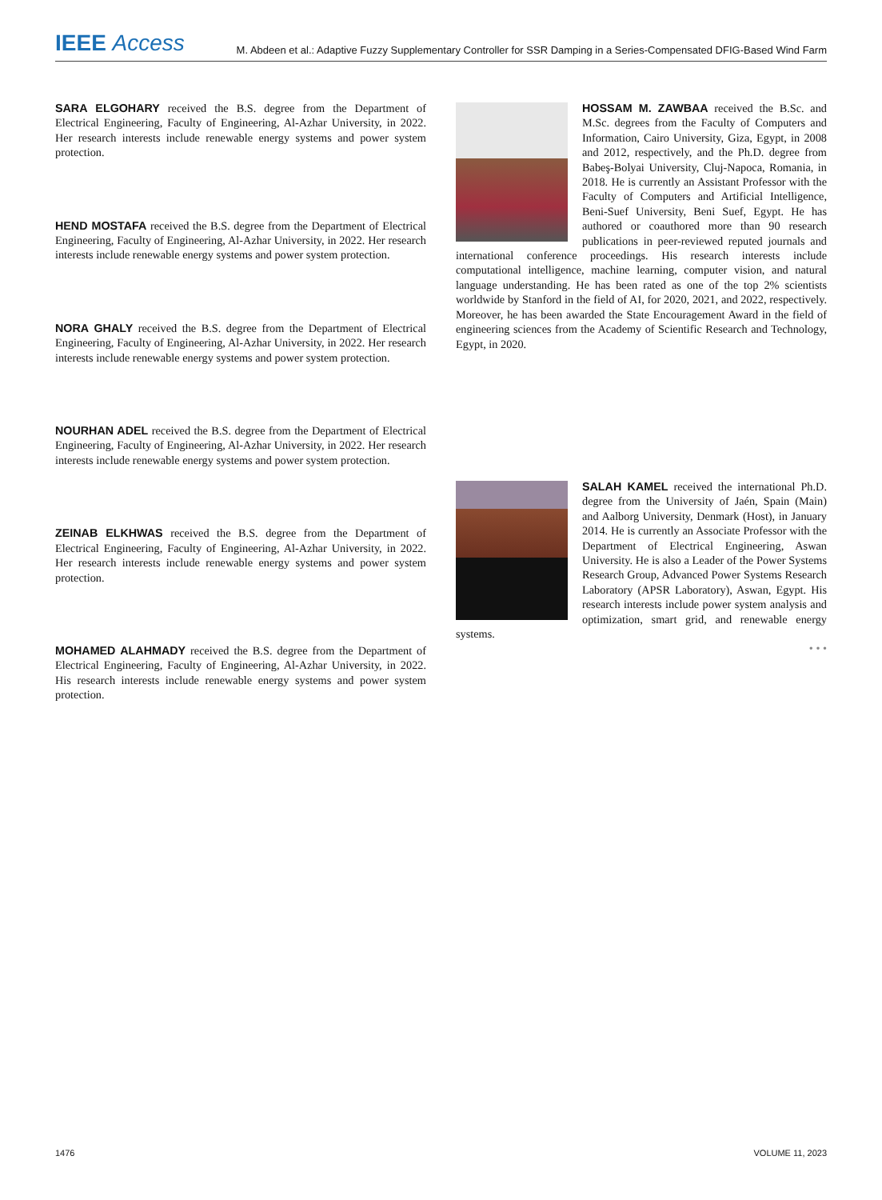IEEE Access
M. Abdeen et al.: Adaptive Fuzzy Supplementary Controller for SSR Damping in a Series-Compensated DFIG-Based Wind Farm
SARA ELGOHARY received the B.S. degree from the Department of Electrical Engineering, Faculty of Engineering, Al-Azhar University, in 2022. Her research interests include renewable energy systems and power system protection.
HEND MOSTAFA received the B.S. degree from the Department of Electrical Engineering, Faculty of Engineering, Al-Azhar University, in 2022. Her research interests include renewable energy systems and power system protection.
NORA GHALY received the B.S. degree from the Department of Electrical Engineering, Faculty of Engineering, Al-Azhar University, in 2022. Her research interests include renewable energy systems and power system protection.
NOURHAN ADEL received the B.S. degree from the Department of Electrical Engineering, Faculty of Engineering, Al-Azhar University, in 2022. Her research interests include renewable energy systems and power system protection.
ZEINAB ELKHWAS received the B.S. degree from the Department of Electrical Engineering, Faculty of Engineering, Al-Azhar University, in 2022. Her research interests include renewable energy systems and power system protection.
MOHAMED ALAHMADY received the B.S. degree from the Department of Electrical Engineering, Faculty of Engineering, Al-Azhar University, in 2022. His research interests include renewable energy systems and power system protection.
HOSSAM M. ZAWBAA received the B.Sc. and M.Sc. degrees from the Faculty of Computers and Information, Cairo University, Giza, Egypt, in 2008 and 2012, respectively, and the Ph.D. degree from Babeş-Bolyai University, Cluj-Napoca, Romania, in 2018. He is currently an Assistant Professor with the Faculty of Computers and Artificial Intelligence, Beni-Suef University, Beni Suef, Egypt. He has authored or coauthored more than 90 research publications in peer-reviewed reputed journals and international conference proceedings. His research interests include computational intelligence, machine learning, computer vision, and natural language understanding. He has been rated as one of the top 2% scientists worldwide by Stanford in the field of AI, for 2020, 2021, and 2022, respectively. Moreover, he has been awarded the State Encouragement Award in the field of engineering sciences from the Academy of Scientific Research and Technology, Egypt, in 2020.
SALAH KAMEL received the international Ph.D. degree from the University of Jaén, Spain (Main) and Aalborg University, Denmark (Host), in January 2014. He is currently an Associate Professor with the Department of Electrical Engineering, Aswan University. He is also a Leader of the Power Systems Research Group, Advanced Power Systems Research Laboratory (APSR Laboratory), Aswan, Egypt. His research interests include power system analysis and optimization, smart grid, and renewable energy systems.
• • •
1476 VOLUME 11, 2023